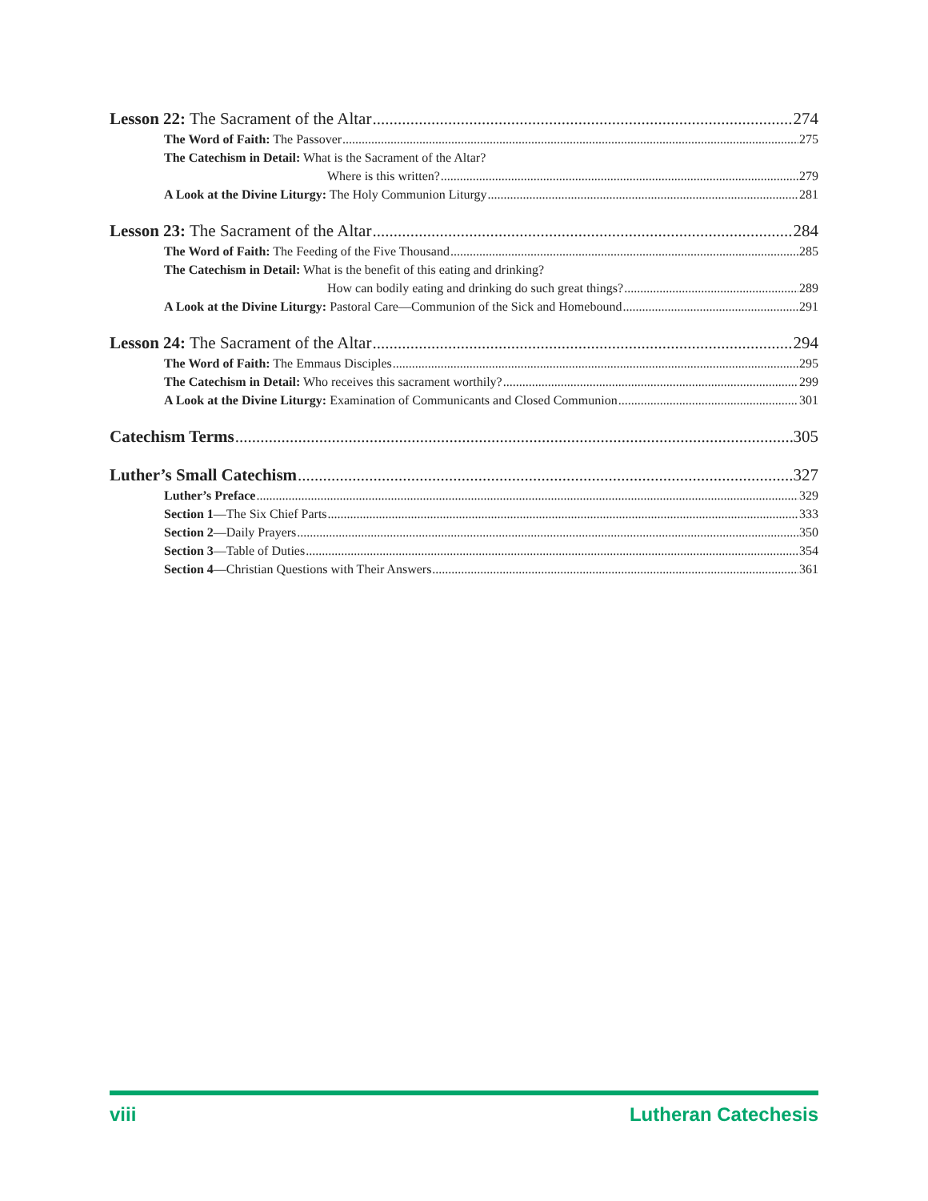Lesson 22: The Sacrament of the Altar 274
The Word of Faith: The Passover 275
The Catechism in Detail: What is the Sacrament of the Altar?
Where is this written? 279
A Look at the Divine Liturgy: The Holy Communion Liturgy 281
Lesson 23: The Sacrament of the Altar 284
The Word of Faith: The Feeding of the Five Thousand 285
The Catechism in Detail: What is the benefit of this eating and drinking?
How can bodily eating and drinking do such great things? 289
A Look at the Divine Liturgy: Pastoral Care—Communion of the Sick and Homebound 291
Lesson 24: The Sacrament of the Altar 294
The Word of Faith: The Emmaus Disciples 295
The Catechism in Detail: Who receives this sacrament worthily? 299
A Look at the Divine Liturgy: Examination of Communicants and Closed Communion 301
Catechism Terms 305
Luther’s Small Catechism 327
Luther’s Preface 329
Section 1—The Six Chief Parts 333
Section 2—Daily Prayers 350
Section 3—Table of Duties 354
Section 4—Christian Questions with Their Answers 361
viii Lutheran Catechesis